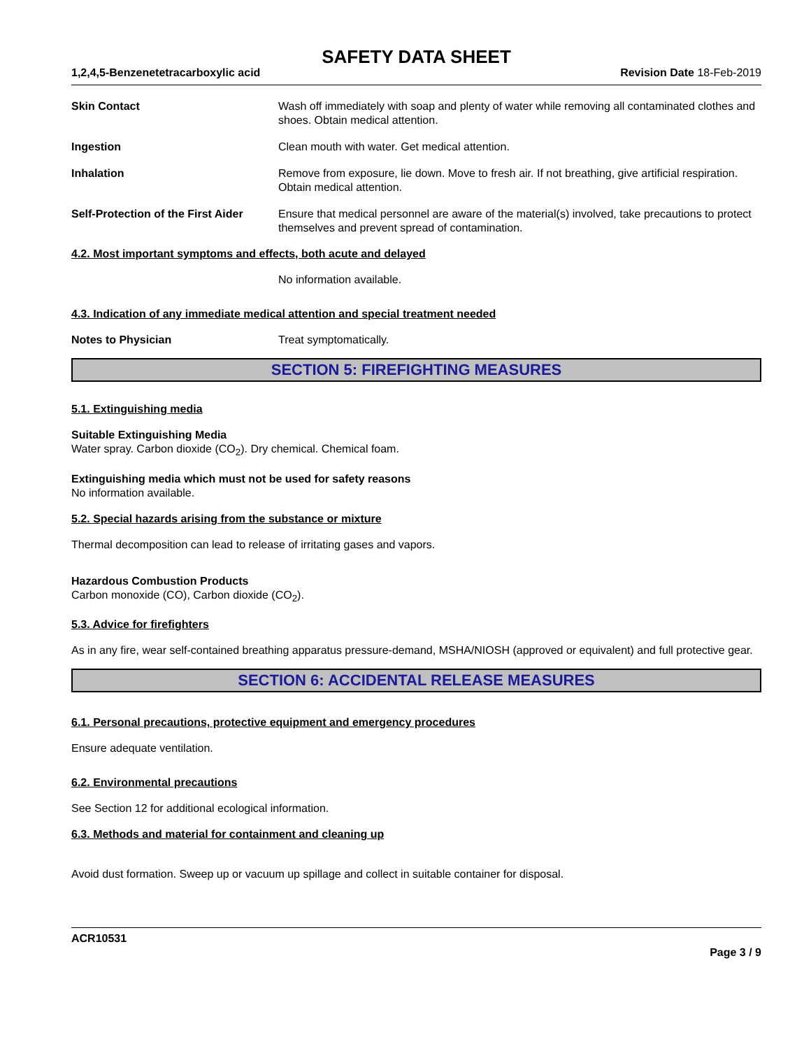SAFETY DATA SHEET
1,2,4,5-Benzenetetracarboxylic acid Revision Date 18-Feb-2019
Skin Contact Wash off immediately with soap and plenty of water while removing all contaminated clothes and shoes. Obtain medical attention.
Ingestion Clean mouth with water. Get medical attention.
Inhalation Remove from exposure, lie down. Move to fresh air. If not breathing, give artificial respiration. Obtain medical attention.
Self-Protection of the First Aider
Ensure that medical personnel are aware of the material(s) involved, take precautions to protect themselves and prevent spread of contamination.
4.2. Most important symptoms and effects, both acute and delayed
No information available.
4.3. Indication of any immediate medical attention and special treatment needed
Notes to Physician Treat symptomatically.
SECTION 5: FIREFIGHTING MEASURES
5.1. Extinguishing media
Suitable Extinguishing Media
Water spray. Carbon dioxide (CO<sub>2</sub>). Dry chemical. Chemical foam.
Extinguishing media which must not be used for safety reasons
No information available.
5.2. Special hazards arising from the substance or mixture
Thermal decomposition can lead to release of irritating gases and vapors.
Hazardous Combustion Products
Carbon monoxide (CO), Carbon dioxide (CO<sub>2</sub>).
5.3. Advice for firefighters
As in any fire, wear self-contained breathing apparatus pressure-demand, MSHA/NIOSH (approved or equivalent) and full protective gear.
SECTION 6: ACCIDENTAL RELEASE MEASURES
6.1. Personal precautions, protective equipment and emergency procedures
Ensure adequate ventilation.
6.2. Environmental precautions
See Section 12 for additional ecological information.
6.3. Methods and material for containment and cleaning up
Avoid dust formation. Sweep up or vacuum up spillage and collect in suitable container for disposal.
ACR10531
Page 3 / 9